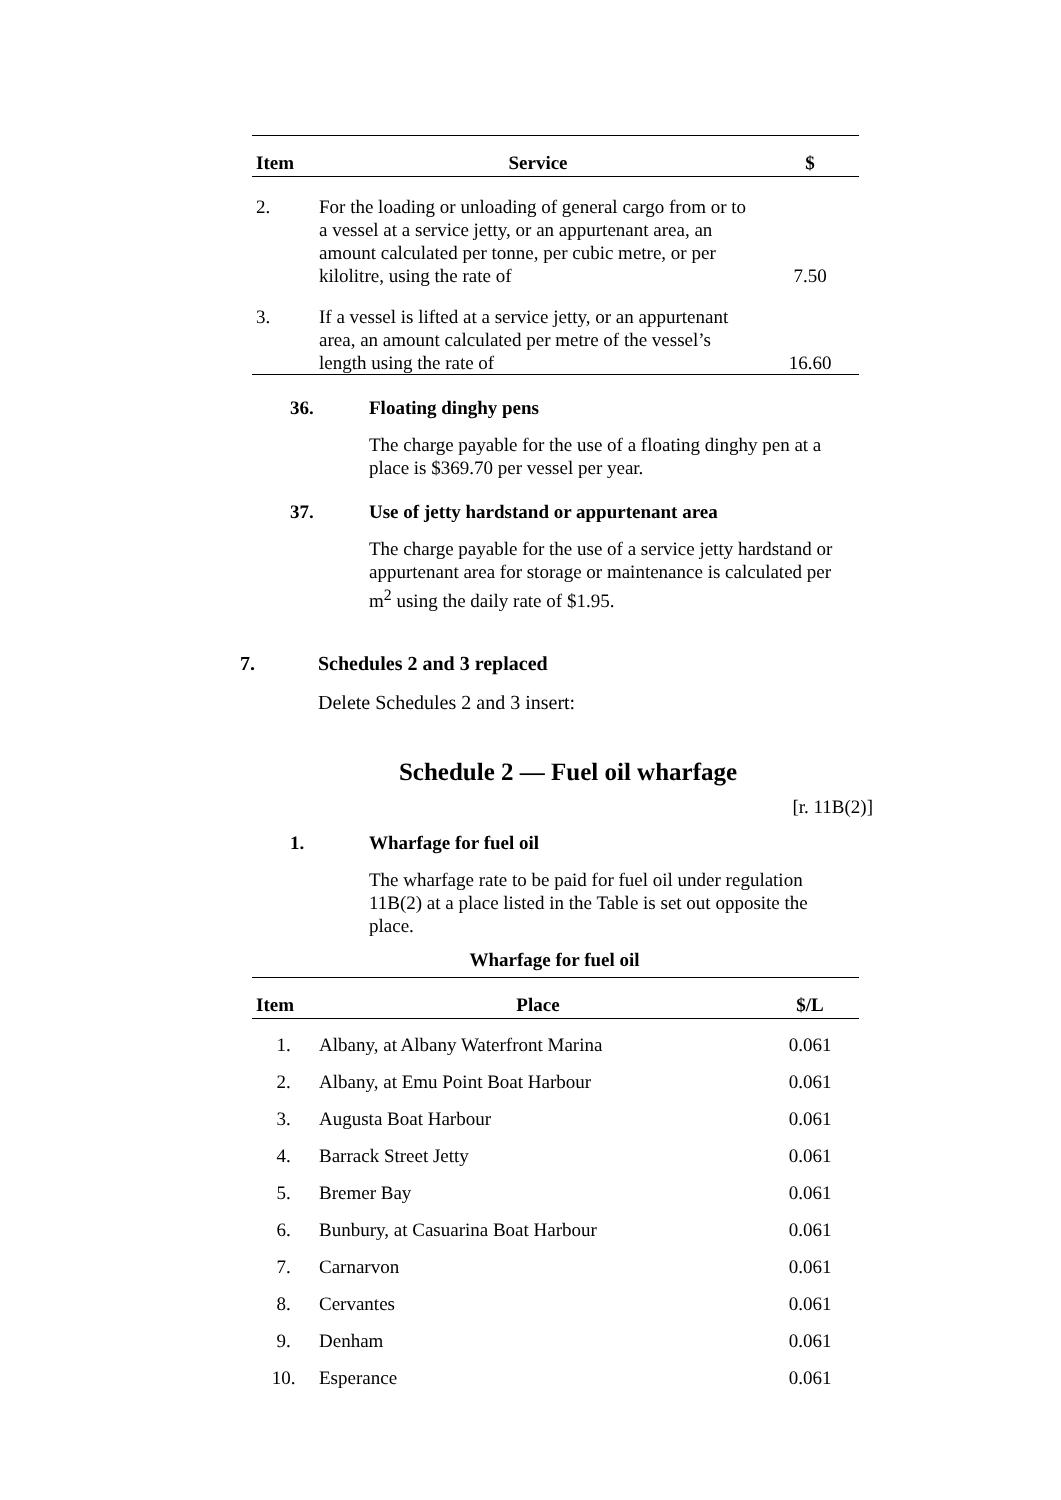| Item | Service | $ |
| --- | --- | --- |
| 2. | For the loading or unloading of general cargo from or to a vessel at a service jetty, or an appurtenant area, an amount calculated per tonne, per cubic metre, or per kilolitre, using the rate of | 7.50 |
| 3. | If a vessel is lifted at a service jetty, or an appurtenant area, an amount calculated per metre of the vessel’s length using the rate of | 16.60 |
36. Floating dinghy pens
The charge payable for the use of a floating dinghy pen at a place is $369.70 per vessel per year.
37. Use of jetty hardstand or appurtenant area
The charge payable for the use of a service jetty hardstand or appurtenant area for storage or maintenance is calculated per m<sup>2</sup> using the daily rate of $1.95.
7. Schedules 2 and 3 replaced
Delete Schedules 2 and 3 insert:
Schedule 2 — Fuel oil wharfage
[r. 11B(2)]
1. Wharfage for fuel oil
The wharfage rate to be paid for fuel oil under regulation 11B(2) at a place listed in the Table is set out opposite the place.
Wharfage for fuel oil
| Item | Place | $/L |
| --- | --- | --- |
| 1. | Albany, at Albany Waterfront Marina | 0.061 |
| 2. | Albany, at Emu Point Boat Harbour | 0.061 |
| 3. | Augusta Boat Harbour | 0.061 |
| 4. | Barrack Street Jetty | 0.061 |
| 5. | Bremer Bay | 0.061 |
| 6. | Bunbury, at Casuarina Boat Harbour | 0.061 |
| 7. | Carnarvon | 0.061 |
| 8. | Cervantes | 0.061 |
| 9. | Denham | 0.061 |
| 10. | Esperance | 0.061 |